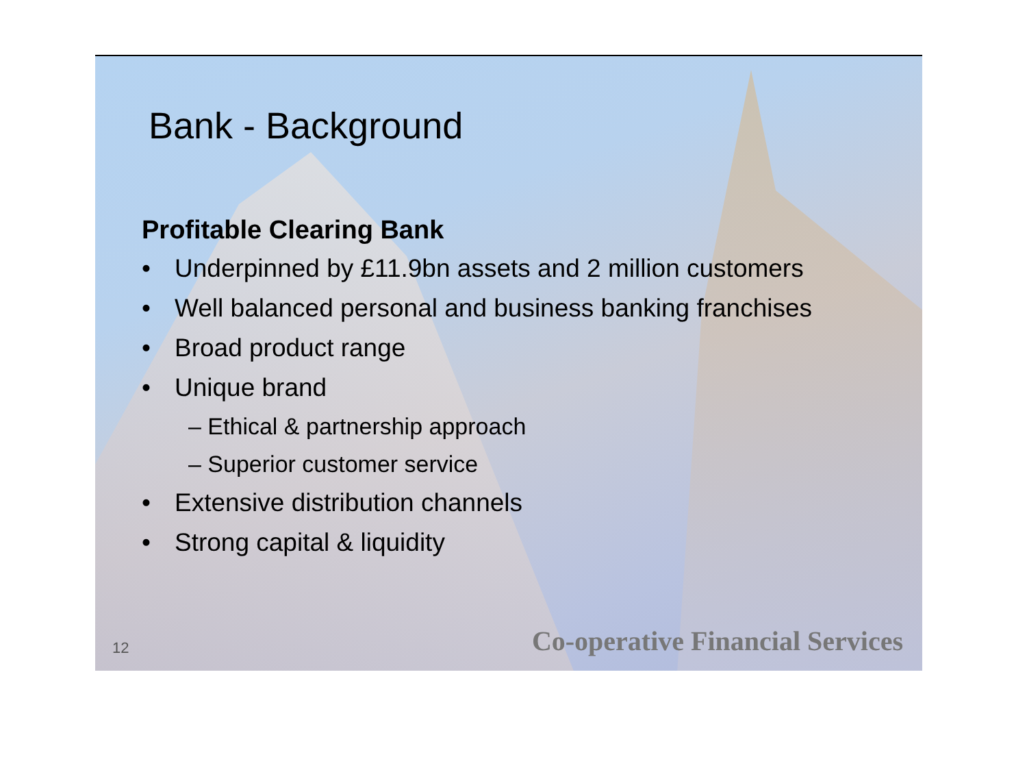Bank - Background
Profitable Clearing Bank
• Underpinned by £11.9bn assets and 2 million customers
• Well balanced personal and business banking franchises
• Broad product range
• Unique brand
– Ethical & partnership approach
– Superior customer service
• Extensive distribution channels
• Strong capital & liquidity
12 Co-operative Financial Services